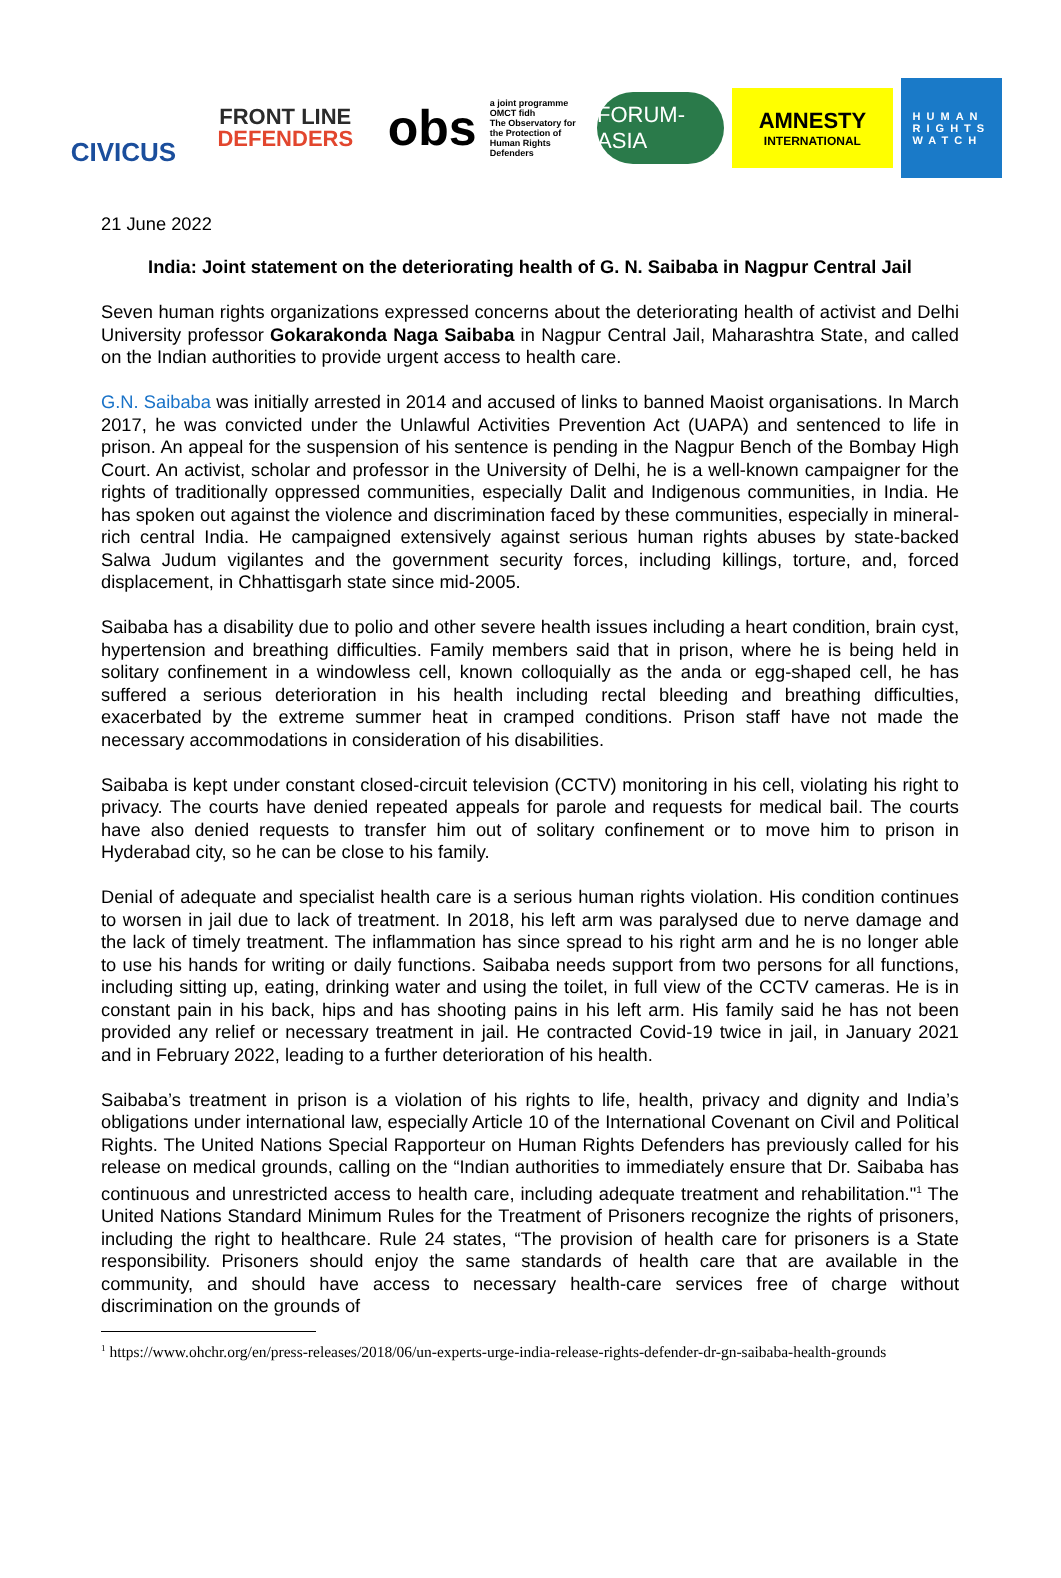CIVICUS
FRONT LINE
DEFENDERS
obs
a joint programme
OMCT fidh
The Observatory for the Protection of Human Rights Defenders
FORUM-ASIA
AMNESTY
INTERNATIONAL
HUMAN
RIGHTS
WATCH
21 June 2022
India: Joint statement on the deteriorating health of G. N. Saibaba in Nagpur Central Jail
Seven human rights organizations expressed concerns about the deteriorating health of activist and Delhi University professor Gokarakonda Naga Saibaba in Nagpur Central Jail, Maharashtra State, and called on the Indian authorities to provide urgent access to health care.
G.N. Saibaba was initially arrested in 2014 and accused of links to banned Maoist organisations. In March 2017, he was convicted under the Unlawful Activities Prevention Act (UAPA) and sentenced to life in prison. An appeal for the suspension of his sentence is pending in the Nagpur Bench of the Bombay High Court. An activist, scholar and professor in the University of Delhi, he is a well-known campaigner for the rights of traditionally oppressed communities, especially Dalit and Indigenous communities, in India. He has spoken out against the violence and discrimination faced by these communities, especially in mineral-rich central India. He campaigned extensively against serious human rights abuses by state-backed Salwa Judum vigilantes and the government security forces, including killings, torture, and, forced displacement, in Chhattisgarh state since mid-2005.
Saibaba has a disability due to polio and other severe health issues including a heart condition, brain cyst, hypertension and breathing difficulties. Family members said that in prison, where he is being held in solitary confinement in a windowless cell, known colloquially as the anda or egg-shaped cell, he has suffered a serious deterioration in his health including rectal bleeding and breathing difficulties, exacerbated by the extreme summer heat in cramped conditions. Prison staff have not made the necessary accommodations in consideration of his disabilities.
Saibaba is kept under constant closed-circuit television (CCTV) monitoring in his cell, violating his right to privacy. The courts have denied repeated appeals for parole and requests for medical bail. The courts have also denied requests to transfer him out of solitary confinement or to move him to prison in Hyderabad city, so he can be close to his family.
Denial of adequate and specialist health care is a serious human rights violation. His condition continues to worsen in jail due to lack of treatment. In 2018, his left arm was paralysed due to nerve damage and the lack of timely treatment. The inflammation has since spread to his right arm and he is no longer able to use his hands for writing or daily functions. Saibaba needs support from two persons for all functions, including sitting up, eating, drinking water and using the toilet, in full view of the CCTV cameras. He is in constant pain in his back, hips and has shooting pains in his left arm. His family said he has not been provided any relief or necessary treatment in jail. He contracted Covid-19 twice in jail, in January 2021 and in February 2022, leading to a further deterioration of his health.
Saibaba’s treatment in prison is a violation of his rights to life, health, privacy and dignity and India’s obligations under international law, especially Article 10 of the International Covenant on Civil and Political Rights. The United Nations Special Rapporteur on Human Rights Defenders has previously called for his release on medical grounds, calling on the “Indian authorities to immediately ensure that Dr. Saibaba has continuous and unrestricted access to health care, including adequate treatment and rehabilitation."<sup>1</sup> The United Nations Standard Minimum Rules for the Treatment of Prisoners recognize the rights of prisoners, including the right to healthcare. Rule 24 states, “The provision of health care for prisoners is a State responsibility. Prisoners should enjoy the same standards of health care that are available in the community, and should have access to necessary health-care services free of charge without discrimination on the grounds of
<sup>1</sup> https://www.ohchr.org/en/press-releases/2018/06/un-experts-urge-india-release-rights-defender-dr-gn-saibaba-health-grounds